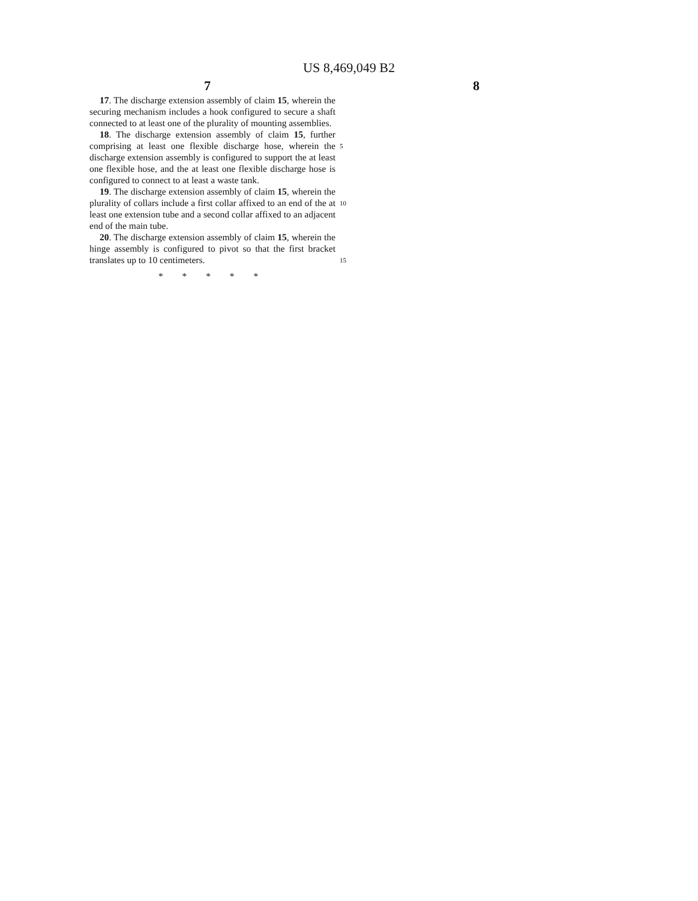US 8,469,049 B2
7 8
17. The discharge extension assembly of claim 15, wherein the securing mechanism includes a hook configured to secure a shaft connected to at least one of the plurality of mounting assemblies.
18. The discharge extension assembly of claim 15, further comprising at least one flexible discharge hose, wherein the discharge extension assembly is configured to support the at least one flexible hose, and the at least one flexible discharge hose is configured to connect to at least a waste tank.
19. The discharge extension assembly of claim 15, wherein the plurality of collars include a first collar affixed to an end of the at least one extension tube and a second collar affixed to an adjacent end of the main tube.
20. The discharge extension assembly of claim 15, wherein the hinge assembly is configured to pivot so that the first bracket translates up to 10 centimeters.
* * * * *
5
10
15